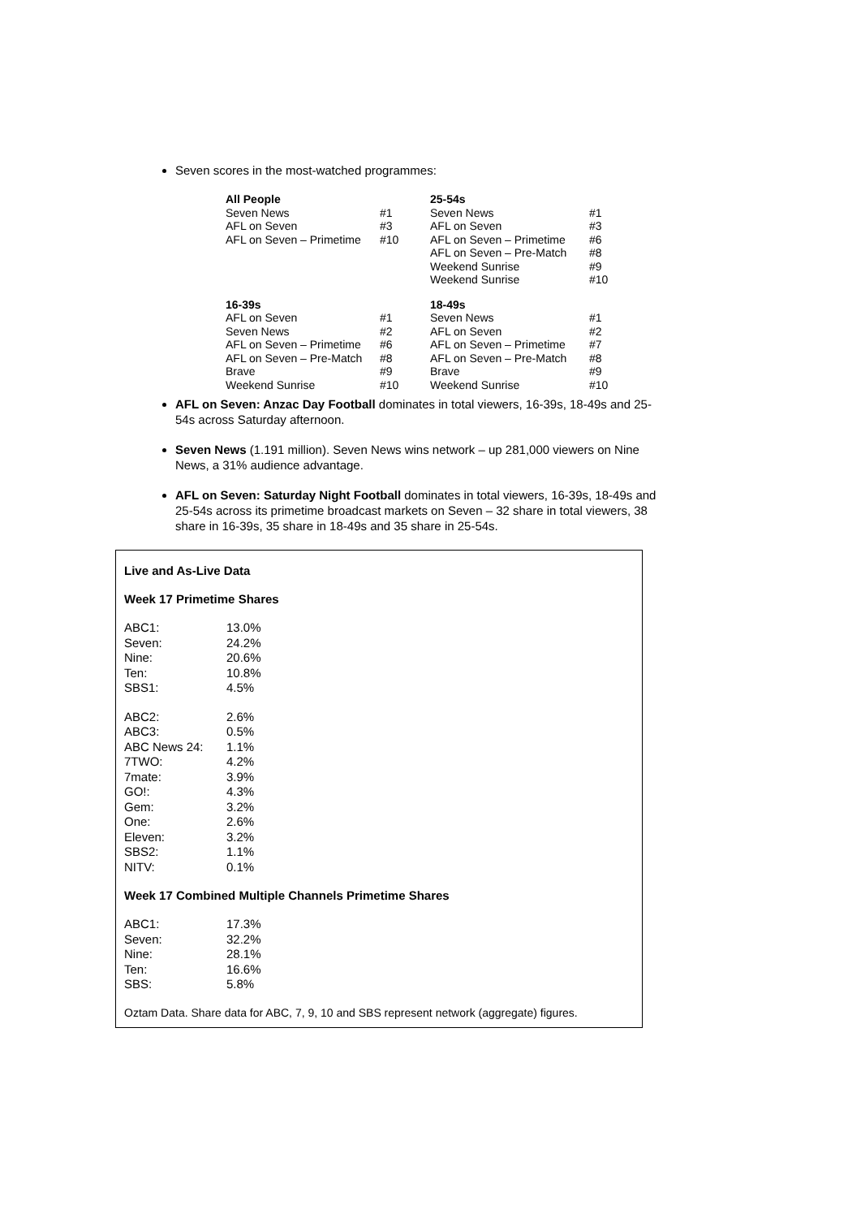Seven scores in the most-watched programmes:
| All People | | 25-54s | |
| Seven News | #1 | Seven News | #1 |
| AFL on Seven | #3 | AFL on Seven | #3 |
| AFL on Seven – Primetime | #10 | AFL on Seven – Primetime | #6 |
| | | AFL on Seven – Pre-Match | #8 |
| | | Weekend Sunrise | #9 |
| | | Weekend Sunrise | #10 |
| 16-39s | | 18-49s | |
| AFL on Seven | #1 | Seven News | #1 |
| Seven News | #2 | AFL on Seven | #2 |
| AFL on Seven – Primetime | #6 | AFL on Seven – Primetime | #7 |
| AFL on Seven – Pre-Match | #8 | AFL on Seven – Pre-Match | #8 |
| Brave | #9 | Brave | #9 |
| Weekend Sunrise | #10 | Weekend Sunrise | #10 |
AFL on Seven: Anzac Day Football dominates in total viewers, 16-39s, 18-49s and 25-54s across Saturday afternoon.
Seven News (1.191 million). Seven News wins network – up 281,000 viewers on Nine News, a 31% audience advantage.
AFL on Seven: Saturday Night Football dominates in total viewers, 16-39s, 18-49s and 25-54s across its primetime broadcast markets on Seven – 32 share in total viewers, 38 share in 16-39s, 35 share in 18-49s and 35 share in 25-54s.
Live and As-Live Data
Week 17 Primetime Shares
| ABC1: | 13.0% |
| Seven: | 24.2% |
| Nine: | 20.6% |
| Ten: | 10.8% |
| SBS1: | 4.5% |
| ABC2: | 2.6% |
| ABC3: | 0.5% |
| ABC News 24: | 1.1% |
| 7TWO: | 4.2% |
| 7mate: | 3.9% |
| GO!: | 4.3% |
| Gem: | 3.2% |
| One: | 2.6% |
| Eleven: | 3.2% |
| SBS2: | 1.1% |
| NITV: | 0.1% |
Week 17 Combined Multiple Channels Primetime Shares
| ABC1: | 17.3% |
| Seven: | 32.2% |
| Nine: | 28.1% |
| Ten: | 16.6% |
| SBS: | 5.8% |
Oztam Data. Share data for ABC, 7, 9, 10 and SBS represent network (aggregate) figures.